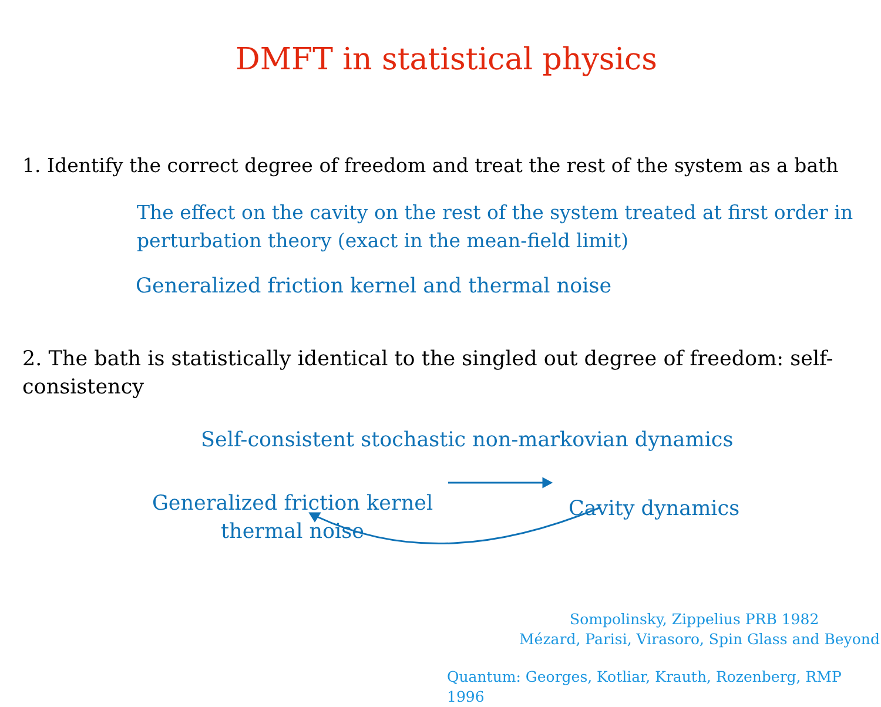DMFT in statistical physics
1. Identify the correct degree of freedom and treat the rest of the system as a bath
The effect on the cavity on the rest of the system treated at first order in perturbation theory (exact in the mean-field limit)
Generalized friction kernel and thermal noise
2. The bath is statistically identical to the singled out degree of freedom: self-consistency
Self-consistent stochastic non-markovian dynamics
Generalized friction kernel
thermal noise
Cavity dynamics
Sompolinsky, Zippelius PRB 1982
Mézard, Parisi, Virasoro, Spin Glass and Beyond
Quantum: Georges, Kotliar, Krauth, Rozenberg, RMP 1996